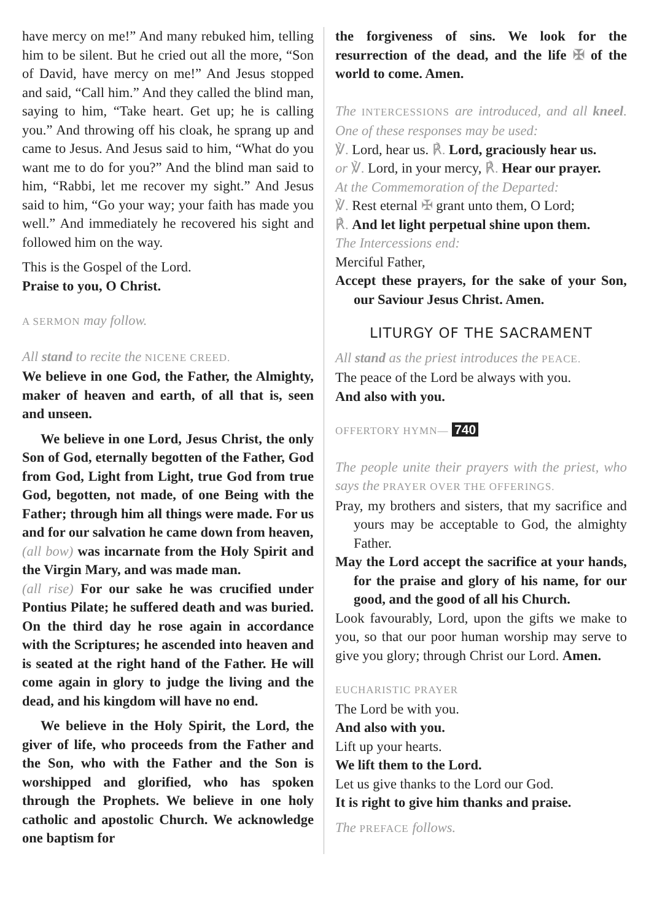have mercy on me!” And many rebuked him, telling him to be silent. But he cried out all the more, “Son of David, have mercy on me!” And Jesus stopped and said, “Call him.” And they called the blind man, saying to him, “Take heart. Get up; he is calling you.” And throwing off his cloak, he sprang up and came to Jesus. And Jesus said to him, “What do you want me to do for you?” And the blind man said to him, “Rabbi, let me recover my sight.” And Jesus said to him, “Go your way; your faith has made you well.” And immediately he recovered his sight and followed him on the way.
This is the Gospel of the Lord.
Praise to you, O Christ.
A SERMON may follow.
All stand to recite the NICENE CREED.
We believe in one God, the Father, the Almighty, maker of heaven and earth, of all that is, seen and unseen.
We believe in one Lord, Jesus Christ, the only Son of God, eternally begotten of the Father, God from God, Light from Light, true God from true God, begotten, not made, of one Being with the Father; through him all things were made. For us and for our salvation he came down from heaven,
(all bow) was incarnate from the Holy Spirit and the Virgin Mary, and was made man.
(all rise) For our sake he was crucified under Pontius Pilate; he suffered death and was buried. On the third day he rose again in accordance with the Scriptures; he ascended into heaven and is seated at the right hand of the Father. He will come again in glory to judge the living and the dead, and his kingdom will have no end.
We believe in the Holy Spirit, the Lord, the giver of life, who proceeds from the Father and the Son, who with the Father and the Son is worshipped and glorified, who has spoken through the Prophets. We believe in one holy catholic and apostolic Church. We acknowledge one baptism for
the forgiveness of sins. We look for the resurrection of the dead, and the life ✠ of the world to come. Amen.
The INTERCESSIONS are introduced, and all kneel. One of these responses may be used:
℣. Lord, hear us. ℟. Lord, graciously hear us.
or ℣. Lord, in your mercy, ℟. Hear our prayer.
At the Commemoration of the Departed:
℣. Rest eternal ✠ grant unto them, O Lord;
℟. And let light perpetual shine upon them.
The Intercessions end:
Merciful Father,
Accept these prayers, for the sake of your Son, our Saviour Jesus Christ. Amen.
LITURGY OF THE SACRAMENT
All stand as the priest introduces the PEACE.
The peace of the Lord be always with you.
And also with you.
OFFERTORY HYMN— 740
The people unite their prayers with the priest, who says the PRAYER OVER THE OFFERINGS.
Pray, my brothers and sisters, that my sacrifice and yours may be acceptable to God, the almighty Father.
May the Lord accept the sacrifice at your hands, for the praise and glory of his name, for our good, and the good of all his Church.
Look favourably, Lord, upon the gifts we make to you, so that our poor human worship may serve to give you glory; through Christ our Lord. Amen.
EUCHARISTIC PRAYER
The Lord be with you.
And also with you.
Lift up your hearts.
We lift them to the Lord.
Let us give thanks to the Lord our God.
It is right to give him thanks and praise.
The PREFACE follows.